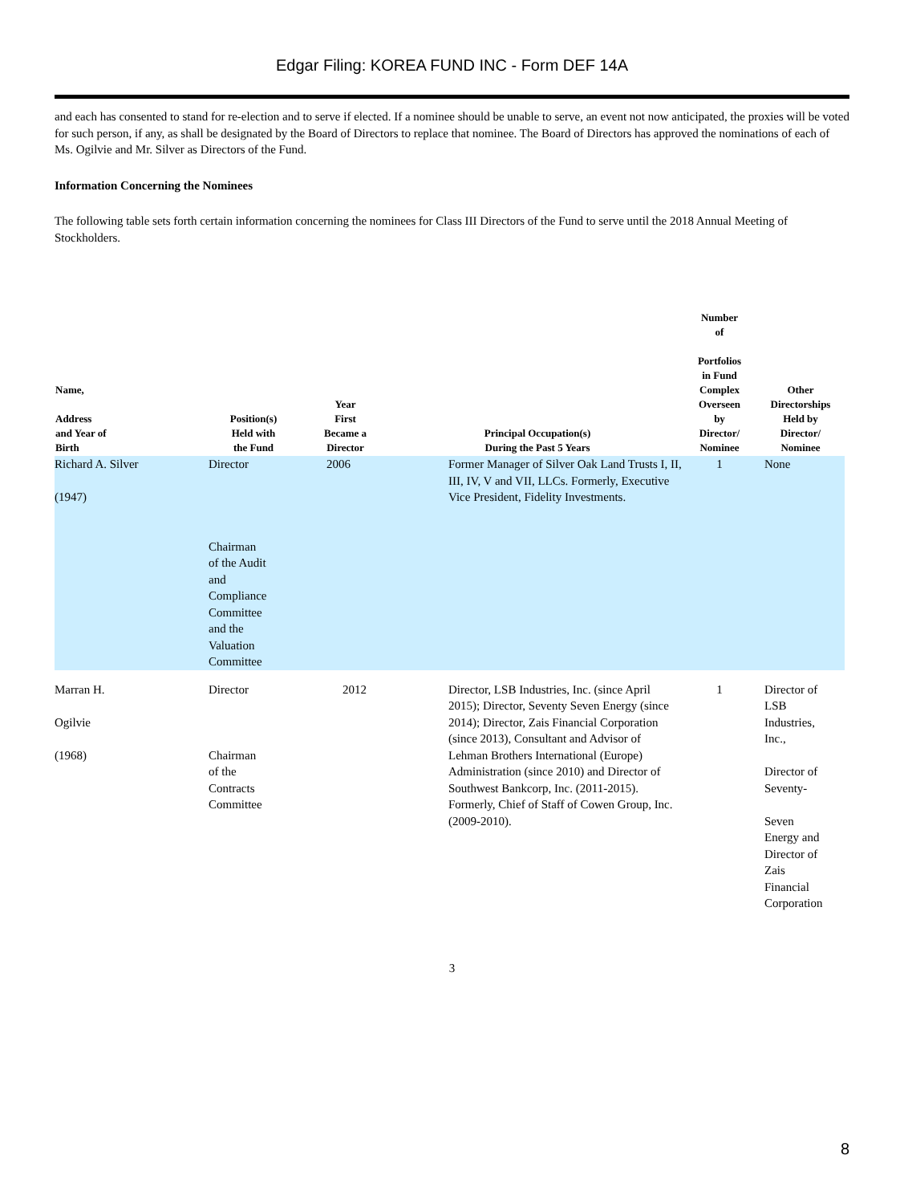Edgar Filing: KOREA FUND INC - Form DEF 14A
and each has consented to stand for re-election and to serve if elected. If a nominee should be unable to serve, an event not now anticipated, the proxies will be voted for such person, if any, as shall be designated by the Board of Directors to replace that nominee. The Board of Directors has approved the nominations of each of Ms. Ogilvie and Mr. Silver as Directors of the Fund.
Information Concerning the Nominees
The following table sets forth certain information concerning the nominees for Class III Directors of the Fund to serve until the 2018 Annual Meeting of Stockholders.
| Name, Address and Year of Birth | Position(s) Held with the Fund | Year First Became a Director | Principal Occupation(s) During the Past 5 Years | Number of Portfolios in Fund Complex Overseen by Director/ Nominee | Other Directorships Held by Director/ Nominee |
| --- | --- | --- | --- | --- | --- |
| Richard A. Silver (1947) | Director Chairman of the Audit and Compliance Committee and the Valuation Committee | 2006 | Former Manager of Silver Oak Land Trusts I, II, III, IV, V and VII, LLCs. Formerly, Executive Vice President, Fidelity Investments. | 1 | None |
| Marran H. Ogilvie (1968) | Director Chairman of the Contracts Committee | 2012 | Director, LSB Industries, Inc. (since April 2015); Director, Seventy Seven Energy (since 2014); Director, Zais Financial Corporation (since 2013), Consultant and Advisor of Lehman Brothers International (Europe) Administration (since 2010) and Director of Southwest Bankcorp, Inc. (2011-2015). Formerly, Chief of Staff of Cowen Group, Inc. (2009-2010). | 1 | Director of LSB Industries, Inc., Director of Seventy- Seven Energy and Director of Zais Financial Corporation |
3
8